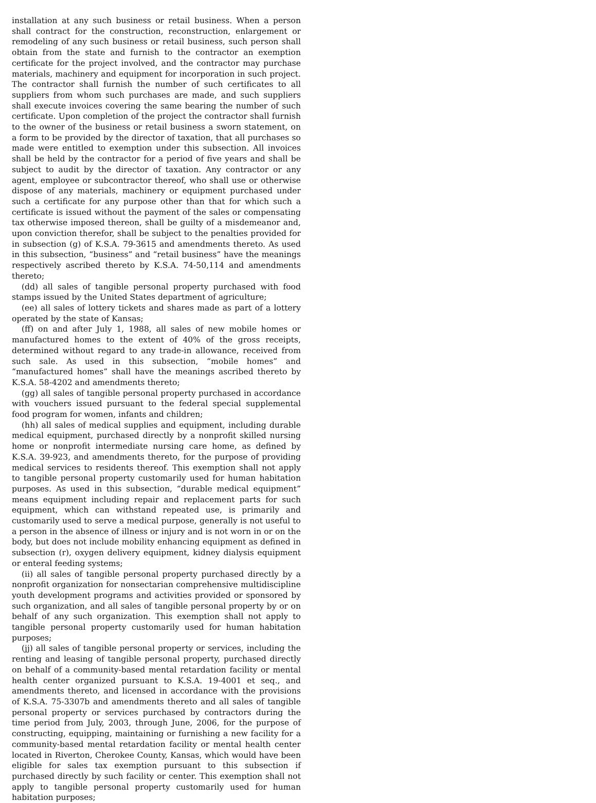installation at any such business or retail business. When a person shall contract for the construction, reconstruction, enlargement or remodeling of any such business or retail business, such person shall obtain from the state and furnish to the contractor an exemption certificate for the project involved, and the contractor may purchase materials, machinery and equipment for incorporation in such project. The contractor shall furnish the number of such certificates to all suppliers from whom such purchases are made, and such suppliers shall execute invoices covering the same bearing the number of such certificate. Upon completion of the project the contractor shall furnish to the owner of the business or retail business a sworn statement, on a form to be provided by the director of taxation, that all purchases so made were entitled to exemption under this subsection. All invoices shall be held by the contractor for a period of five years and shall be subject to audit by the director of taxation. Any contractor or any agent, employee or subcontractor thereof, who shall use or otherwise dispose of any materials, machinery or equipment purchased under such a certificate for any purpose other than that for which such a certificate is issued without the payment of the sales or compensating tax otherwise imposed thereon, shall be guilty of a misdemeanor and, upon conviction therefor, shall be subject to the penalties provided for in subsection (g) of K.S.A. 79-3615 and amendments thereto. As used in this subsection, “business” and “retail business” have the meanings respectively ascribed thereto by K.S.A. 74-50,114 and amendments thereto;
(dd) all sales of tangible personal property purchased with food stamps issued by the United States department of agriculture;
(ee) all sales of lottery tickets and shares made as part of a lottery operated by the state of Kansas;
(ff) on and after July 1, 1988, all sales of new mobile homes or manufactured homes to the extent of 40% of the gross receipts, determined without regard to any trade-in allowance, received from such sale. As used in this subsection, “mobile homes” and “manufactured homes” shall have the meanings ascribed thereto by K.S.A. 58-4202 and amendments thereto;
(gg) all sales of tangible personal property purchased in accordance with vouchers issued pursuant to the federal special supplemental food program for women, infants and children;
(hh) all sales of medical supplies and equipment, including durable medical equipment, purchased directly by a nonprofit skilled nursing home or nonprofit intermediate nursing care home, as defined by K.S.A. 39-923, and amendments thereto, for the purpose of providing medical services to residents thereof. This exemption shall not apply to tangible personal property customarily used for human habitation purposes. As used in this subsection, “durable medical equipment” means equipment including repair and replacement parts for such equipment, which can withstand repeated use, is primarily and customarily used to serve a medical purpose, generally is not useful to a person in the absence of illness or injury and is not worn in or on the body, but does not include mobility enhancing equipment as defined in subsection (r), oxygen delivery equipment, kidney dialysis equipment or enteral feeding systems;
(ii) all sales of tangible personal property purchased directly by a nonprofit organization for nonsectarian comprehensive multidiscipline youth development programs and activities provided or sponsored by such organization, and all sales of tangible personal property by or on behalf of any such organization. This exemption shall not apply to tangible personal property customarily used for human habitation purposes;
(jj) all sales of tangible personal property or services, including the renting and leasing of tangible personal property, purchased directly on behalf of a community-based mental retardation facility or mental health center organized pursuant to K.S.A. 19-4001 et seq., and amendments thereto, and licensed in accordance with the provisions of K.S.A. 75-3307b and amendments thereto and all sales of tangible personal property or services purchased by contractors during the time period from July, 2003, through June, 2006, for the purpose of constructing, equipping, maintaining or furnishing a new facility for a community-based mental retardation facility or mental health center located in Riverton, Cherokee County, Kansas, which would have been eligible for sales tax exemption pursuant to this subsection if purchased directly by such facility or center. This exemption shall not apply to tangible personal property customarily used for human habitation purposes;